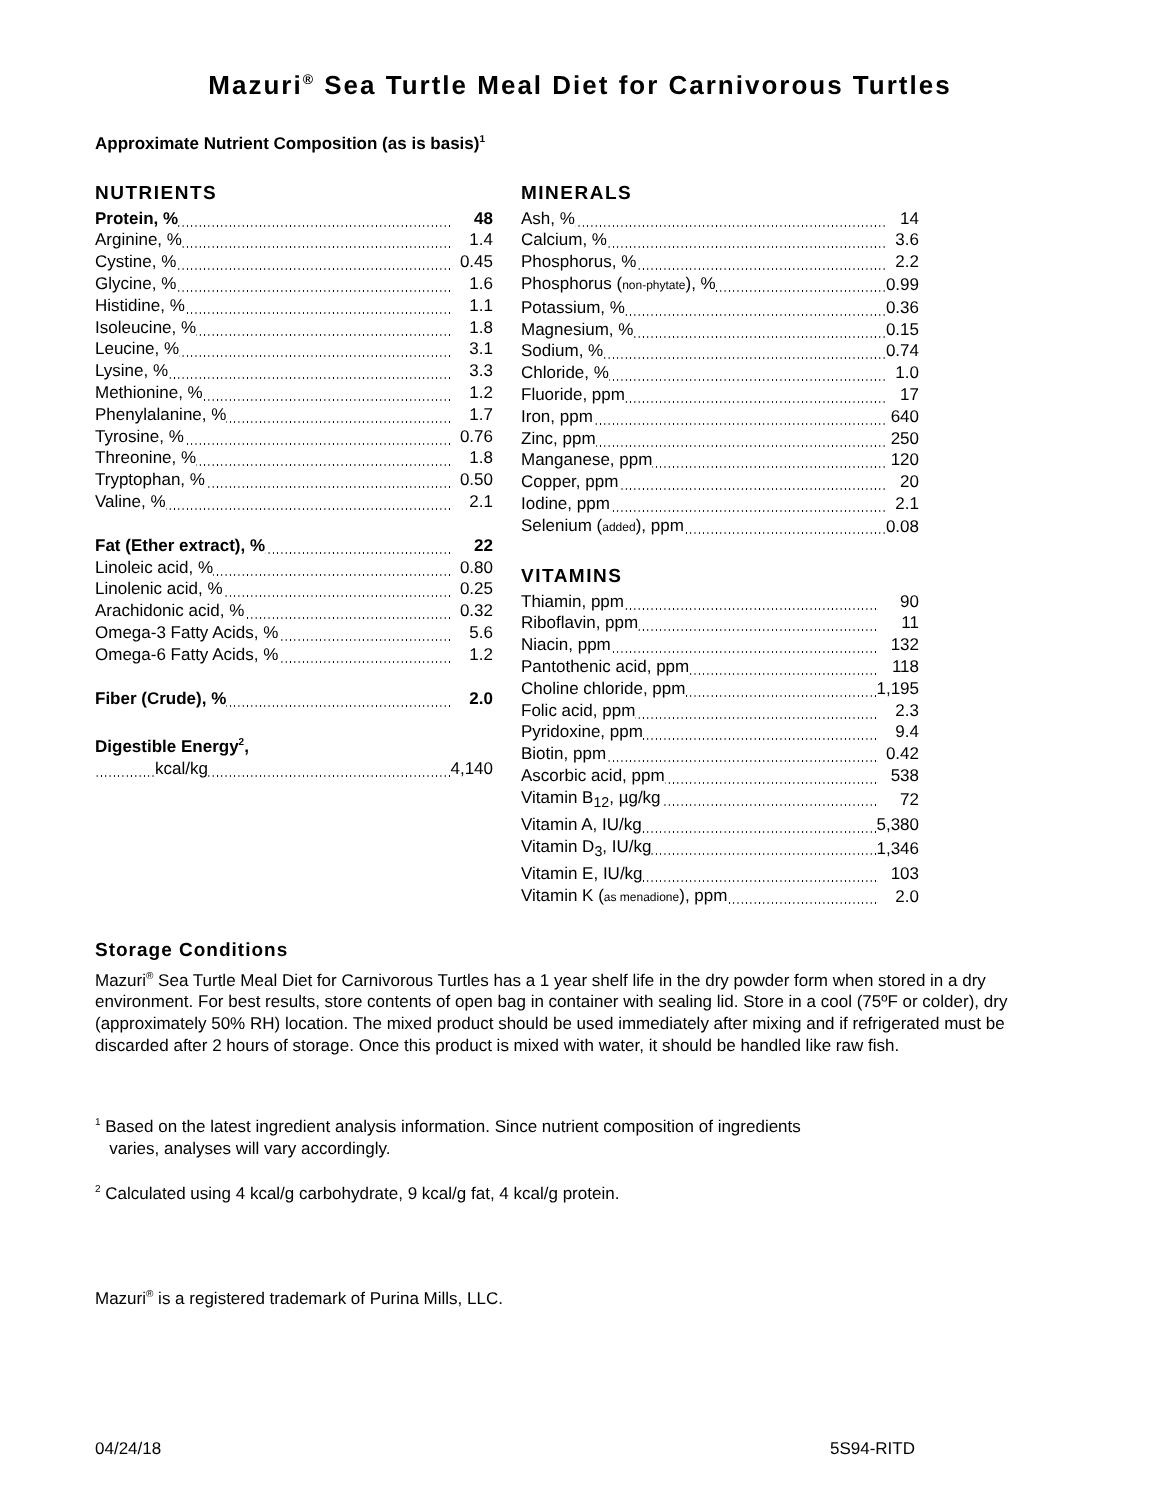Mazuri<sup>®</sup> Sea Turtle Meal Diet for Carnivorous Turtles
Approximate Nutrient Composition (as is basis)<sup>1</sup>
NUTRIENTS
| Protein, % | 48 |
| Arginine, % | 1.4 |
| Cystine, % | 0.45 |
| Glycine, % | 1.6 |
| Histidine, % | 1.1 |
| Isoleucine, % | 1.8 |
| Leucine, % | 3.1 |
| Lysine, % | 3.3 |
| Methionine, % | 1.2 |
| Phenylalanine, % | 1.7 |
| Tyrosine, % | 0.76 |
| Threonine, % | 1.8 |
| Tryptophan, % | 0.50 |
| Valine, % | 2.1 |
| Fat (Ether extract), % | 22 |
| Linoleic acid, % | 0.80 |
| Linolenic acid, % | 0.25 |
| Arachidonic acid, % | 0.32 |
| Omega-3 Fatty Acids, % | 5.6 |
| Omega-6 Fatty Acids, % | 1.2 |
| Fiber (Crude), % | 2.0 |
| Digestible Energy<sup>2</sup>, | |
| kcal/kg | 4,140 |
MINERALS
| Ash, % | 14 |
| Calcium, % | 3.6 |
| Phosphorus, % | 2.2 |
| Phosphorus ( non-phytate ), % | 0.99 |
| Potassium, % | 0.36 |
| Magnesium, % | 0.15 |
| Sodium, % | 0.74 |
| Chloride, % | 1.0 |
| Fluoride, ppm | 17 |
| Iron, ppm | 640 |
| Zinc, ppm | 250 |
| Manganese, ppm | 120 |
| Copper, ppm | 20 |
| Iodine, ppm | 2.1 |
| Selenium ( added ), ppm | 0.08 |
VITAMINS
| Thiamin, ppm | 90 |
| Riboflavin, ppm | 11 |
| Niacin, ppm | 132 |
| Pantothenic acid, ppm | 118 |
| Choline chloride, ppm | 1,195 |
| Folic acid, ppm | 2.3 |
| Pyridoxine, ppm | 9.4 |
| Biotin, ppm | 0.42 |
| Ascorbic acid, ppm | 538 |
| Vitamin B<sub>12</sub>, µg/kg | 72 |
| Vitamin A, IU/kg | 5,380 |
| Vitamin D<sub>3</sub>, IU/kg | 1,346 |
| Vitamin E, IU/kg | 103 |
| Vitamin K ( as menadione ), ppm | 2.0 |
Storage Conditions
Mazuri<sup>®</sup> Sea Turtle Meal Diet for Carnivorous Turtles has a 1 year shelf life in the dry powder form when stored in a dry environment. For best results, store contents of open bag in container with sealing lid. Store in a cool (75ºF or colder), dry (approximately 50% RH) location. The mixed product should be used immediately after mixing and if refrigerated must be discarded after 2 hours of storage. Once this product is mixed with water, it should be handled like raw fish.
<sup>1</sup> Based on the latest ingredient analysis information. Since nutrient composition of ingredients
varies, analyses will vary accordingly.
<sup>2</sup> Calculated using 4 kcal/g carbohydrate, 9 kcal/g fat, 4 kcal/g protein.
Mazuri<sup>®</sup> is a registered trademark of Purina Mills, LLC.
04/24/18 5S94-RITD